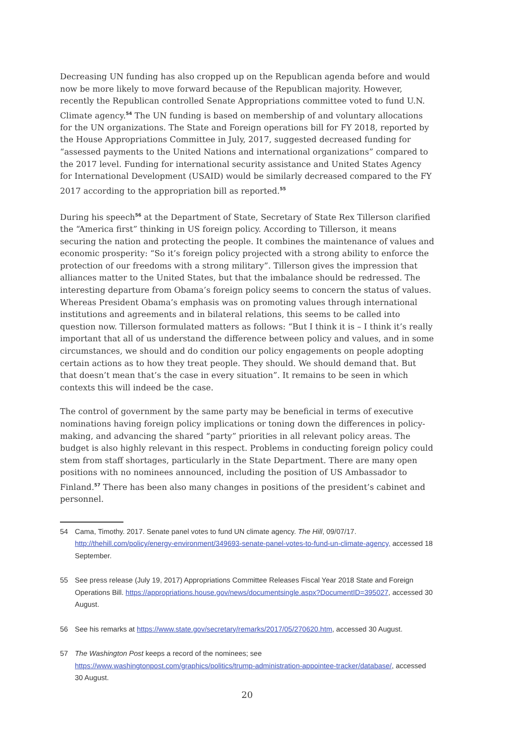Decreasing UN funding has also cropped up on the Republican agenda before and would now be more likely to move forward because of the Republican majority. However, recently the Republican controlled Senate Appropriations committee voted to fund U.N. Climate agency.<sup>54</sup> The UN funding is based on membership of and voluntary allocations for the UN organizations. The State and Foreign operations bill for FY 2018, reported by the House Appropriations Committee in July, 2017, suggested decreased funding for “assessed payments to the United Nations and international organizations” compared to the 2017 level. Funding for international security assistance and United States Agency for International Development (USAID) would be similarly decreased compared to the FY 2017 according to the appropriation bill as reported.<sup>55</sup>
During his speech<sup>56</sup> at the Department of State, Secretary of State Rex Tillerson clarified the “America first” thinking in US foreign policy. According to Tillerson, it means securing the nation and protecting the people. It combines the maintenance of values and economic prosperity: “So it’s foreign policy projected with a strong ability to enforce the protection of our freedoms with a strong military”. Tillerson gives the impression that alliances matter to the United States, but that the imbalance should be redressed. The interesting departure from Obama’s foreign policy seems to concern the status of values. Whereas President Obama’s emphasis was on promoting values through international institutions and agreements and in bilateral relations, this seems to be called into question now. Tillerson formulated matters as follows: “But I think it is – I think it’s really important that all of us understand the difference between policy and values, and in some circumstances, we should and do condition our policy engagements on people adopting certain actions as to how they treat people. They should. We should demand that. But that doesn’t mean that’s the case in every situation”. It remains to be seen in which contexts this will indeed be the case.
The control of government by the same party may be beneficial in terms of executive nominations having foreign policy implications or toning down the differences in policy-making, and advancing the shared “party” priorities in all relevant policy areas. The budget is also highly relevant in this respect. Problems in conducting foreign policy could stem from staff shortages, particularly in the State Department. There are many open positions with no nominees announced, including the position of US Ambassador to Finland.<sup>57</sup> There has been also many changes in positions of the president’s cabinet and personnel.
54 Cama, Timothy. 2017. Senate panel votes to fund UN climate agency. The Hill, 09/07/17. http://thehill.com/policy/energy-environment/349693-senate-panel-votes-to-fund-un-climate-agency, accessed 18 September.
55 See press release (July 19, 2017) Appropriations Committee Releases Fiscal Year 2018 State and Foreign Operations Bill. https://appropriations.house.gov/news/documentsingle.aspx?DocumentID=395027, accessed 30 August.
56 See his remarks at https://www.state.gov/secretary/remarks/2017/05/270620.htm, accessed 30 August.
57 The Washington Post keeps a record of the nominees; see https://www.washingtonpost.com/graphics/politics/trump-administration-appointee-tracker/database/, accessed 30 August.
20